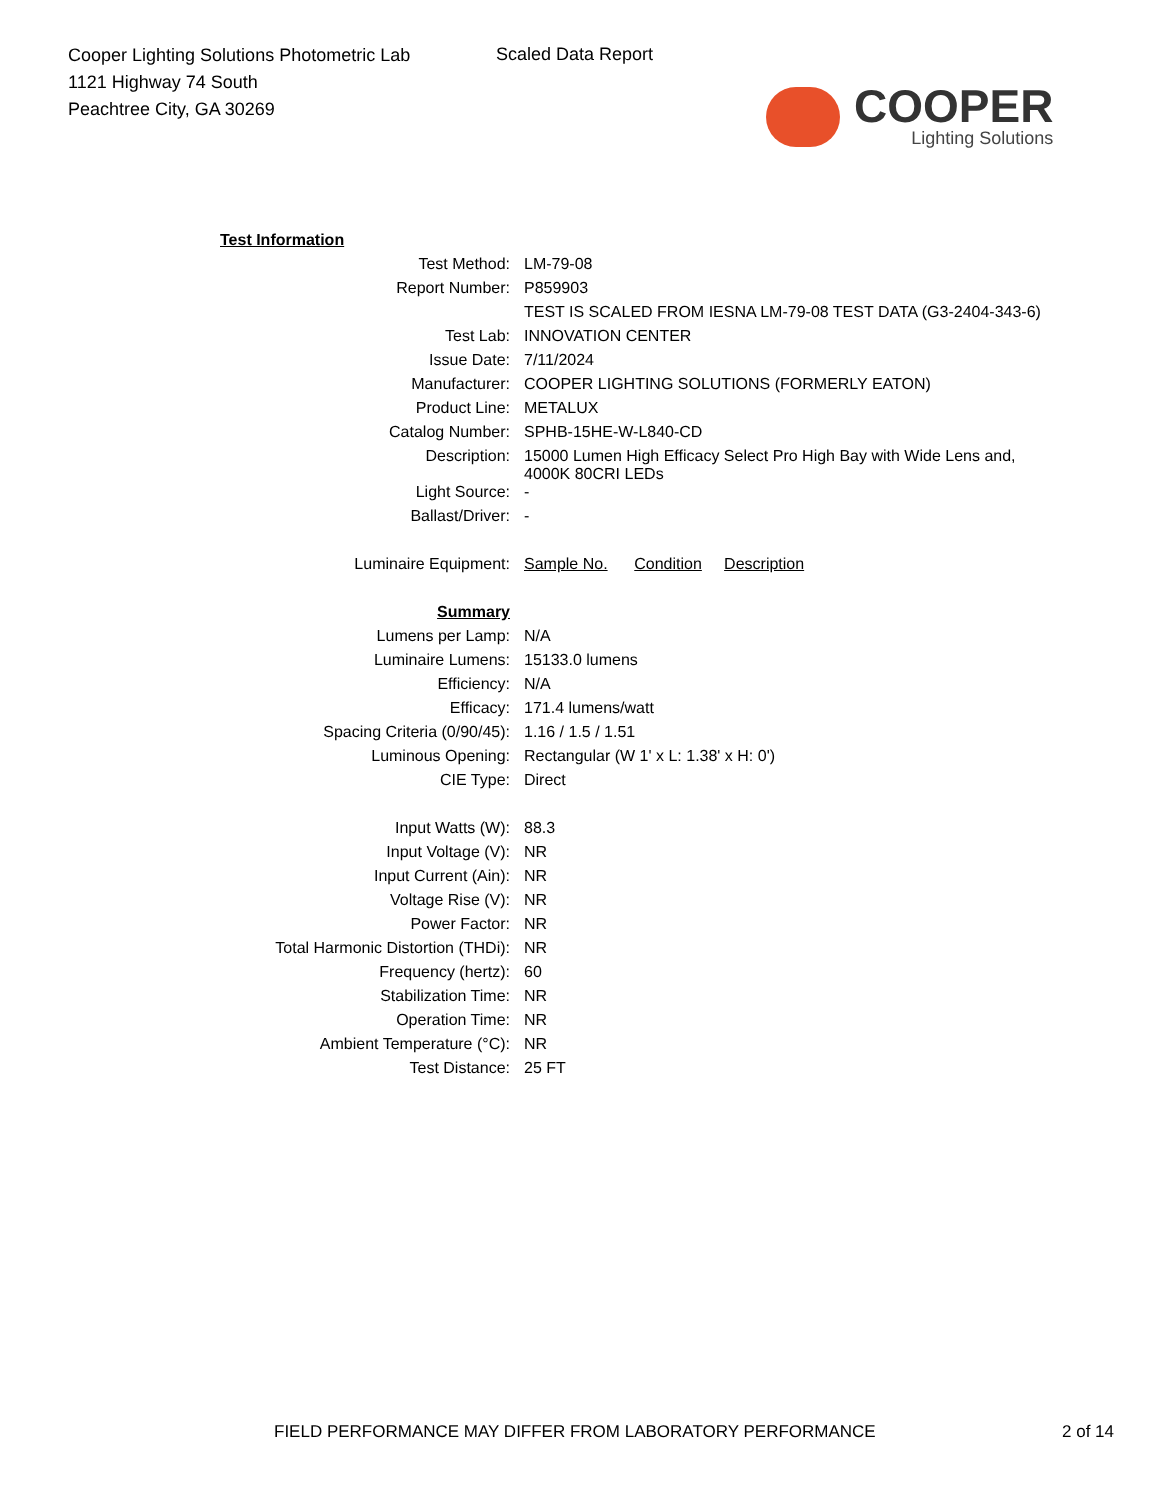Cooper Lighting Solutions Photometric Lab
1121 Highway 74 South
Peachtree City, GA 30269
Scaled Data Report
COOPER
Lighting Solutions
| Test Information | |
| Test Method: | LM-79-08 |
| Report Number: | P859903 |
| | TEST IS SCALED FROM IESNA LM-79-08 TEST DATA (G3-2404-343-6) |
| Test Lab: | INNOVATION CENTER |
| Issue Date: | 7/11/2024 |
| Manufacturer: | COOPER LIGHTING SOLUTIONS (FORMERLY EATON) |
| Product Line: | METALUX |
| Catalog Number: | SPHB-15HE-W-L840-CD |
| Description: | 15000 Lumen High Efficacy Select Pro High Bay with Wide Lens and, 4000K 80CRI LEDs |
| Light Source: | - |
| Ballast/Driver: | - |
| Luminaire Equipment: | Sample No. Condition Description |
| Summary | |
| Lumens per Lamp: | N/A |
| Luminaire Lumens: | 15133.0 lumens |
| Efficiency: | N/A |
| Efficacy: | 171.4 lumens/watt |
| Spacing Criteria (0/90/45): | 1.16 / 1.5 / 1.51 |
| Luminous Opening: | Rectangular (W 1' x L: 1.38' x H: 0') |
| CIE Type: | Direct |
| Input Watts (W): | 88.3 |
| Input Voltage (V): | NR |
| Input Current (Ain): | NR |
| Voltage Rise (V): | NR |
| Power Factor: | NR |
| Total Harmonic Distortion (THDi): | NR |
| Frequency (hertz): | 60 |
| Stabilization Time: | NR |
| Operation Time: | NR |
| Ambient Temperature (°C): | NR |
| Test Distance: | 25 FT |
FIELD PERFORMANCE MAY DIFFER FROM LABORATORY PERFORMANCE 2 of 14